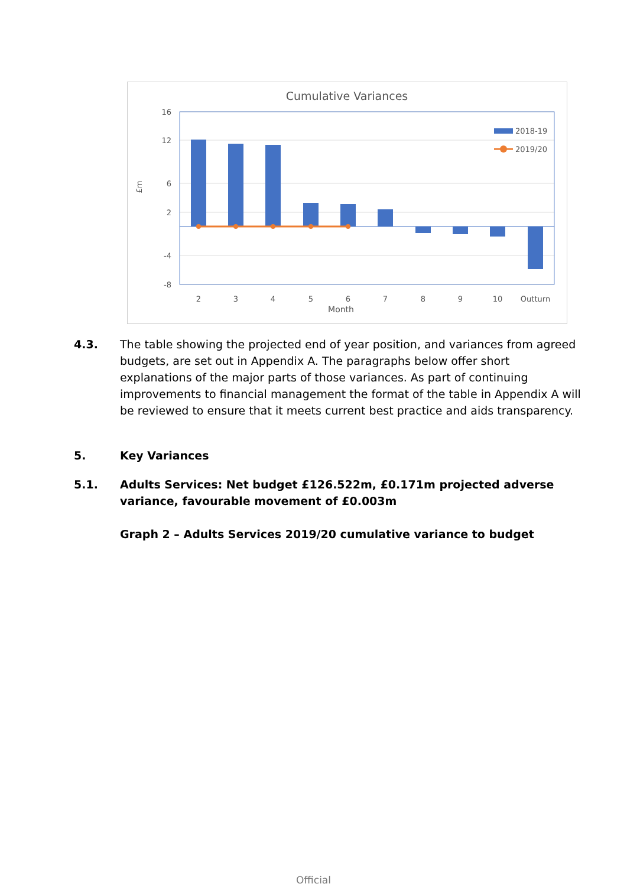Cumulative Variances
16
12
6
2
-4
-8
£m
2018-19
2019/20
2
3
4
5
6
7
8
9
10
Outturn
Month
4.3. The table showing the projected end of year position, and variances from agreed budgets, are set out in Appendix A. The paragraphs below offer short explanations of the major parts of those variances. As part of continuing improvements to financial management the format of the table in Appendix A will be reviewed to ensure that it meets current best practice and aids transparency.
5. Key Variances
5.1. Adults Services: Net budget £126.522m, £0.171m projected adverse variance, favourable movement of £0.003m
Graph 2 – Adults Services 2019/20 cumulative variance to budget
Official